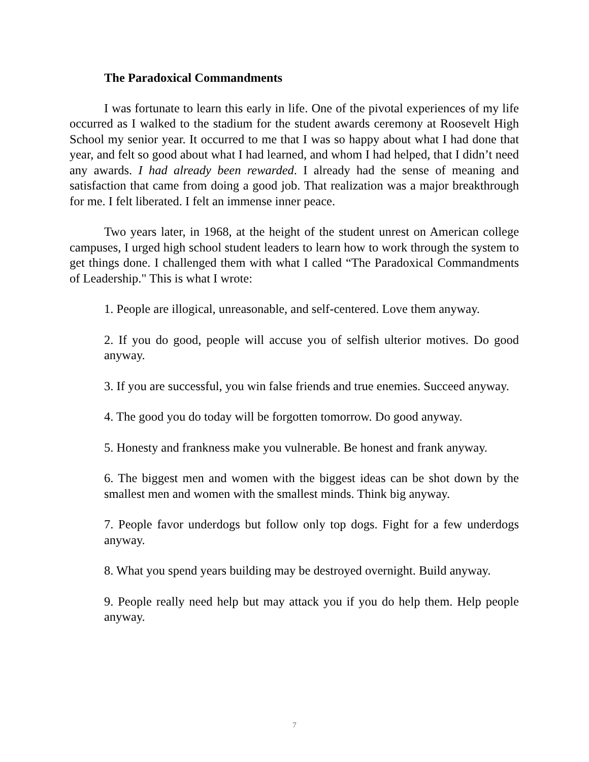The Paradoxical Commandments
I was fortunate to learn this early in life. One of the pivotal experiences of my life occurred as I walked to the stadium for the student awards ceremony at Roosevelt High School my senior year. It occurred to me that I was so happy about what I had done that year, and felt so good about what I had learned, and whom I had helped, that I didn’t need any awards. I had already been rewarded. I already had the sense of meaning and satisfaction that came from doing a good job. That realization was a major breakthrough for me. I felt liberated. I felt an immense inner peace.
Two years later, in 1968, at the height of the student unrest on American college campuses, I urged high school student leaders to learn how to work through the system to get things done. I challenged them with what I called “The Paradoxical Commandments of Leadership." This is what I wrote:
1. People are illogical, unreasonable, and self-centered. Love them anyway.
2. If you do good, people will accuse you of selfish ulterior motives. Do good anyway.
3. If you are successful, you win false friends and true enemies. Succeed anyway.
4. The good you do today will be forgotten tomorrow. Do good anyway.
5. Honesty and frankness make you vulnerable. Be honest and frank anyway.
6. The biggest men and women with the biggest ideas can be shot down by the smallest men and women with the smallest minds. Think big anyway.
7. People favor underdogs but follow only top dogs. Fight for a few underdogs anyway.
8. What you spend years building may be destroyed overnight. Build anyway.
9. People really need help but may attack you if you do help them. Help people anyway.
7